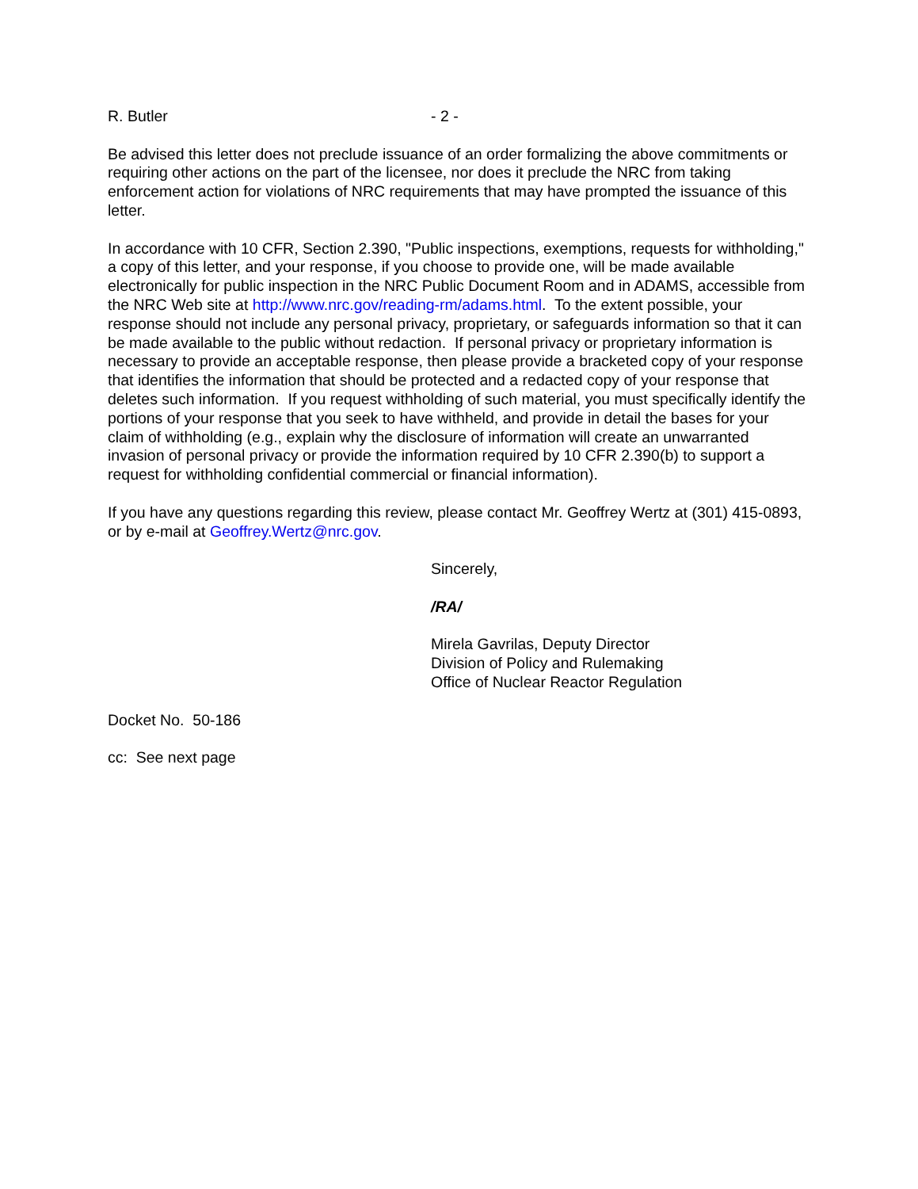R. Butler - 2 -
Be advised this letter does not preclude issuance of an order formalizing the above commitments or requiring other actions on the part of the licensee, nor does it preclude the NRC from taking enforcement action for violations of NRC requirements that may have prompted the issuance of this letter.
In accordance with 10 CFR, Section 2.390, "Public inspections, exemptions, requests for withholding," a copy of this letter, and your response, if you choose to provide one, will be made available electronically for public inspection in the NRC Public Document Room and in ADAMS, accessible from the NRC Web site at http://www.nrc.gov/reading-rm/adams.html. To the extent possible, your response should not include any personal privacy, proprietary, or safeguards information so that it can be made available to the public without redaction. If personal privacy or proprietary information is necessary to provide an acceptable response, then please provide a bracketed copy of your response that identifies the information that should be protected and a redacted copy of your response that deletes such information. If you request withholding of such material, you must specifically identify the portions of your response that you seek to have withheld, and provide in detail the bases for your claim of withholding (e.g., explain why the disclosure of information will create an unwarranted invasion of personal privacy or provide the information required by 10 CFR 2.390(b) to support a request for withholding confidential commercial or financial information).
If you have any questions regarding this review, please contact Mr. Geoffrey Wertz at (301) 415-0893, or by e-mail at Geoffrey.Wertz@nrc.gov.
Sincerely,
/RA/
Mirela Gavrilas, Deputy Director
Division of Policy and Rulemaking
Office of Nuclear Reactor Regulation
Docket No. 50-186
cc: See next page